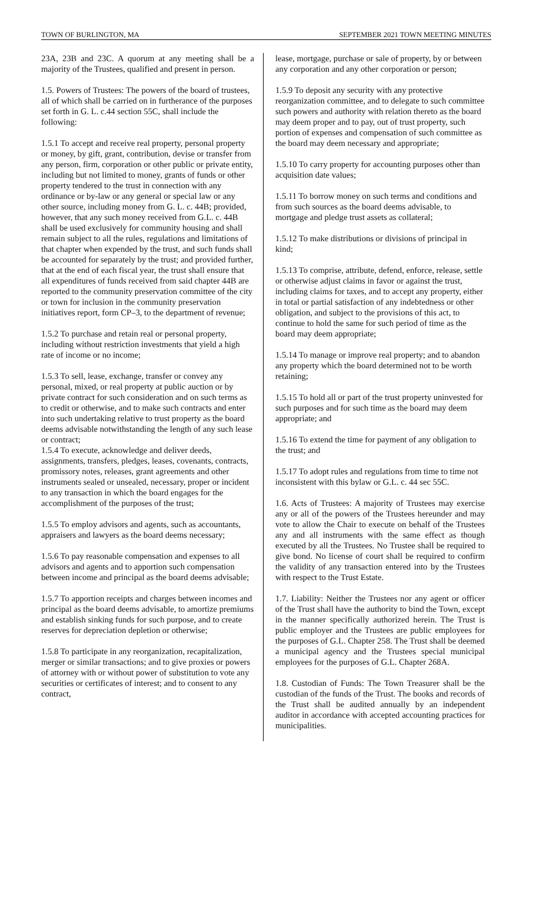TOWN OF BURLINGTON, MA SEPTEMBER 2021 TOWN MEETING MINUTES
23A, 23B and 23C. A quorum at any meeting shall be a majority of the Trustees, qualified and present in person.
1.5. Powers of Trustees: The powers of the board of trustees, all of which shall be carried on in furtherance of the purposes set forth in G. L. c.44 section 55C, shall include the following:
1.5.1 To accept and receive real property, personal property or money, by gift, grant, contribution, devise or transfer from any person, firm, corporation or other public or private entity, including but not limited to money, grants of funds or other property tendered to the trust in connection with any ordinance or by-law or any general or special law or any other source, including money from G. L. c. 44B; provided, however, that any such money received from G.L. c. 44B shall be used exclusively for community housing and shall remain subject to all the rules, regulations and limitations of that chapter when expended by the trust, and such funds shall be accounted for separately by the trust; and provided further, that at the end of each fiscal year, the trust shall ensure that all expenditures of funds received from said chapter 44B are reported to the community preservation committee of the city or town for inclusion in the community preservation initiatives report, form CP–3, to the department of revenue;
1.5.2 To purchase and retain real or personal property, including without restriction investments that yield a high rate of income or no income;
1.5.3 To sell, lease, exchange, transfer or convey any personal, mixed, or real property at public auction or by private contract for such consideration and on such terms as to credit or otherwise, and to make such contracts and enter into such undertaking relative to trust property as the board deems advisable notwithstanding the length of any such lease or contract;
1.5.4 To execute, acknowledge and deliver deeds, assignments, transfers, pledges, leases, covenants, contracts, promissory notes, releases, grant agreements and other instruments sealed or unsealed, necessary, proper or incident to any transaction in which the board engages for the accomplishment of the purposes of the trust;
1.5.5 To employ advisors and agents, such as accountants, appraisers and lawyers as the board deems necessary;
1.5.6 To pay reasonable compensation and expenses to all advisors and agents and to apportion such compensation between income and principal as the board deems advisable;
1.5.7 To apportion receipts and charges between incomes and principal as the board deems advisable, to amortize premiums and establish sinking funds for such purpose, and to create reserves for depreciation depletion or otherwise;
1.5.8 To participate in any reorganization, recapitalization, merger or similar transactions; and to give proxies or powers of attorney with or without power of substitution to vote any securities or certificates of interest; and to consent to any contract,
lease, mortgage, purchase or sale of property, by or between any corporation and any other corporation or person;
1.5.9 To deposit any security with any protective reorganization committee, and to delegate to such committee such powers and authority with relation thereto as the board may deem proper and to pay, out of trust property, such portion of expenses and compensation of such committee as the board may deem necessary and appropriate;
1.5.10 To carry property for accounting purposes other than acquisition date values;
1.5.11 To borrow money on such terms and conditions and from such sources as the board deems advisable, to mortgage and pledge trust assets as collateral;
1.5.12 To make distributions or divisions of principal in kind;
1.5.13 To comprise, attribute, defend, enforce, release, settle or otherwise adjust claims in favor or against the trust, including claims for taxes, and to accept any property, either in total or partial satisfaction of any indebtedness or other obligation, and subject to the provisions of this act, to continue to hold the same for such period of time as the board may deem appropriate;
1.5.14 To manage or improve real property; and to abandon any property which the board determined not to be worth retaining;
1.5.15 To hold all or part of the trust property uninvested for such purposes and for such time as the board may deem appropriate; and
1.5.16 To extend the time for payment of any obligation to the trust; and
1.5.17 To adopt rules and regulations from time to time not inconsistent with this bylaw or G.L. c. 44 sec 55C.
1.6. Acts of Trustees: A majority of Trustees may exercise any or all of the powers of the Trustees hereunder and may vote to allow the Chair to execute on behalf of the Trustees any and all instruments with the same effect as though executed by all the Trustees. No Trustee shall be required to give bond. No license of court shall be required to confirm the validity of any transaction entered into by the Trustees with respect to the Trust Estate.
1.7. Liability: Neither the Trustees nor any agent or officer of the Trust shall have the authority to bind the Town, except in the manner specifically authorized herein. The Trust is public employer and the Trustees are public employees for the purposes of G.L. Chapter 258. The Trust shall be deemed a municipal agency and the Trustees special municipal employees for the purposes of G.L. Chapter 268A.
1.8. Custodian of Funds: The Town Treasurer shall be the custodian of the funds of the Trust. The books and records of the Trust shall be audited annually by an independent auditor in accordance with accepted accounting practices for municipalities.